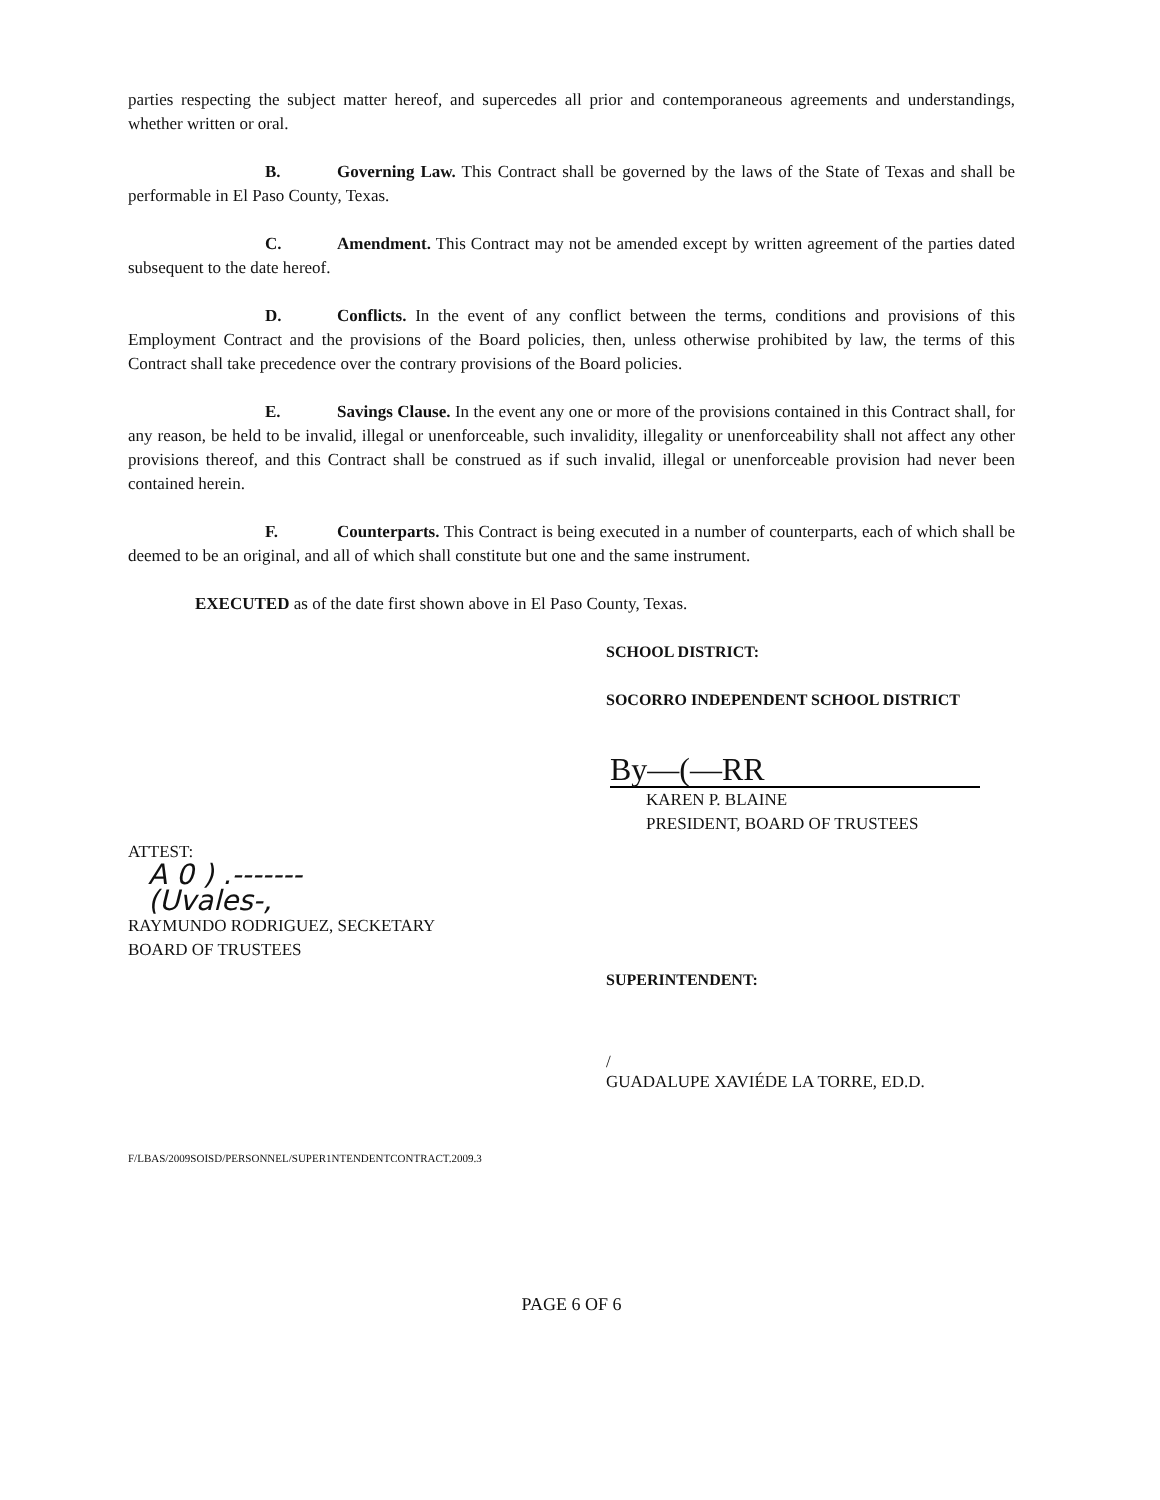parties respecting the subject matter hereof, and supercedes all prior and contemporaneous agreements and understandings, whether written or oral.
B. Governing Law. This Contract shall be governed by the laws of the State of Texas and shall be performable in El Paso County, Texas.
C. Amendment. This Contract may not be amended except by written agreement of the parties dated subsequent to the date hereof.
D. Conflicts. In the event of any conflict between the terms, conditions and provisions of this Employment Contract and the provisions of the Board policies, then, unless otherwise prohibited by law, the terms of this Contract shall take precedence over the contrary provisions of the Board policies.
E. Savings Clause. In the event any one or more of the provisions contained in this Contract shall, for any reason, be held to be invalid, illegal or unenforceable, such invalidity, illegality or unenforceability shall not affect any other provisions thereof, and this Contract shall be construed as if such invalid, illegal or unenforceable provision had never been contained herein.
F. Counterparts. This Contract is being executed in a number of counterparts, each of which shall be deemed to be an original, and all of which shall constitute but one and the same instrument.
EXECUTED as of the date first shown above in El Paso County, Texas.
SCHOOL DISTRICT:
SOCORRO INDEPENDENT SCHOOL DISTRICT
By—(—RR
KAREN P. BLAINE
PRESIDENT, BOARD OF TRUSTEES
ATTEST:
A 0 ) .-------
(Uvales-,
RAYMUNDO RODRIGUEZ, SECKETARY
BOARD OF TRUSTEES
SUPERINTENDENT:
/
GUADALUPE XAVIÉDE LA TORRE, ED.D.
F/LBAS/2009SOISD/PERSONNEL/SUPER1NTENDENTCONTRACT.2009.3
PAGE 6 OF 6